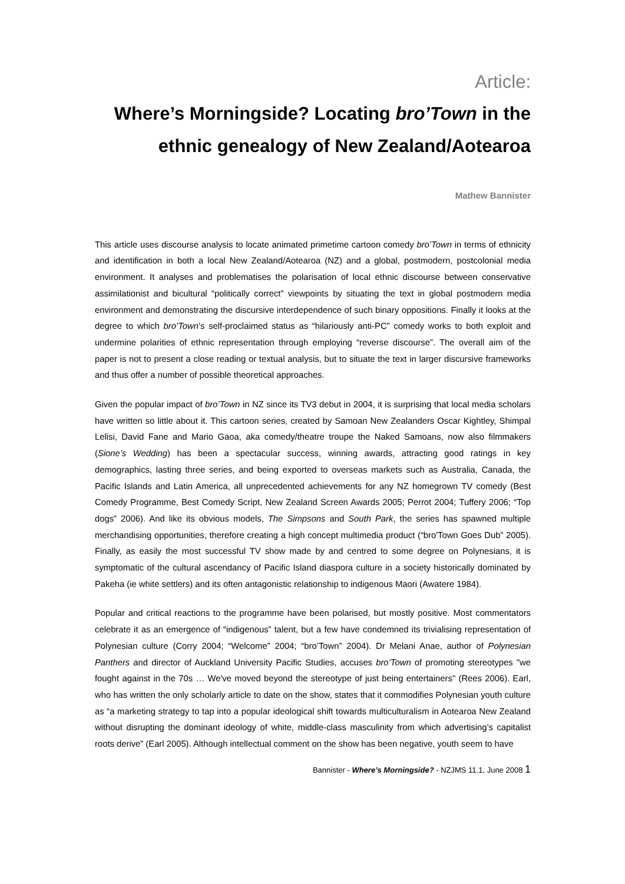Article:
Where’s Morningside? Locating bro’Town in the ethnic genealogy of New Zealand/Aotearoa
Mathew Bannister
This article uses discourse analysis to locate animated primetime cartoon comedy bro’Town in terms of ethnicity and identification in both a local New Zealand/Aotearoa (NZ) and a global, postmodern, postcolonial media environment. It analyses and problematises the polarisation of local ethnic discourse between conservative assimilationist and bicultural “politically correct” viewpoints by situating the text in global postmodern media environment and demonstrating the discursive interdependence of such binary oppositions. Finally it looks at the degree to which bro’Town’s self-proclaimed status as “hilariously anti-PC” comedy works to both exploit and undermine polarities of ethnic representation through employing “reverse discourse”. The overall aim of the paper is not to present a close reading or textual analysis, but to situate the text in larger discursive frameworks and thus offer a number of possible theoretical approaches.
Given the popular impact of bro’Town in NZ since its TV3 debut in 2004, it is surprising that local media scholars have written so little about it. This cartoon series, created by Samoan New Zealanders Oscar Kightley, Shimpal Lelisi, David Fane and Mario Gaoa, aka comedy/theatre troupe the Naked Samoans, now also filmmakers (Sione’s Wedding) has been a spectacular success, winning awards, attracting good ratings in key demographics, lasting three series, and being exported to overseas markets such as Australia, Canada, the Pacific Islands and Latin America, all unprecedented achievements for any NZ homegrown TV comedy (Best Comedy Programme, Best Comedy Script, New Zealand Screen Awards 2005; Perrot 2004; Tuffery 2006; “Top dogs” 2006). And like its obvious models, The Simpsons and South Park, the series has spawned multiple merchandising opportunities, therefore creating a high concept multimedia product (“bro'Town Goes Dub” 2005). Finally, as easily the most successful TV show made by and centred to some degree on Polynesians, it is symptomatic of the cultural ascendancy of Pacific Island diaspora culture in a society historically dominated by Pakeha (ie white settlers) and its often antagonistic relationship to indigenous Maori (Awatere 1984).
Popular and critical reactions to the programme have been polarised, but mostly positive. Most commentators celebrate it as an emergence of “indigenous” talent, but a few have condemned its trivialising representation of Polynesian culture (Corry 2004; “Welcome” 2004; “bro’Town” 2004). Dr Melani Anae, author of Polynesian Panthers and director of Auckland University Pacific Studies, accuses bro’Town of promoting stereotypes "we fought against in the 70s … We've moved beyond the stereotype of just being entertainers" (Rees 2006). Earl, who has written the only scholarly article to date on the show, states that it commodifies Polynesian youth culture as “a marketing strategy to tap into a popular ideological shift towards multiculturalism in Aotearoa New Zealand without disrupting the dominant ideology of white, middle-class masculinity from which advertising’s capitalist roots derive” (Earl 2005). Although intellectual comment on the show has been negative, youth seem to have
Bannister - Where’s Morningside? - NZJMS 11.1, June 2008 1